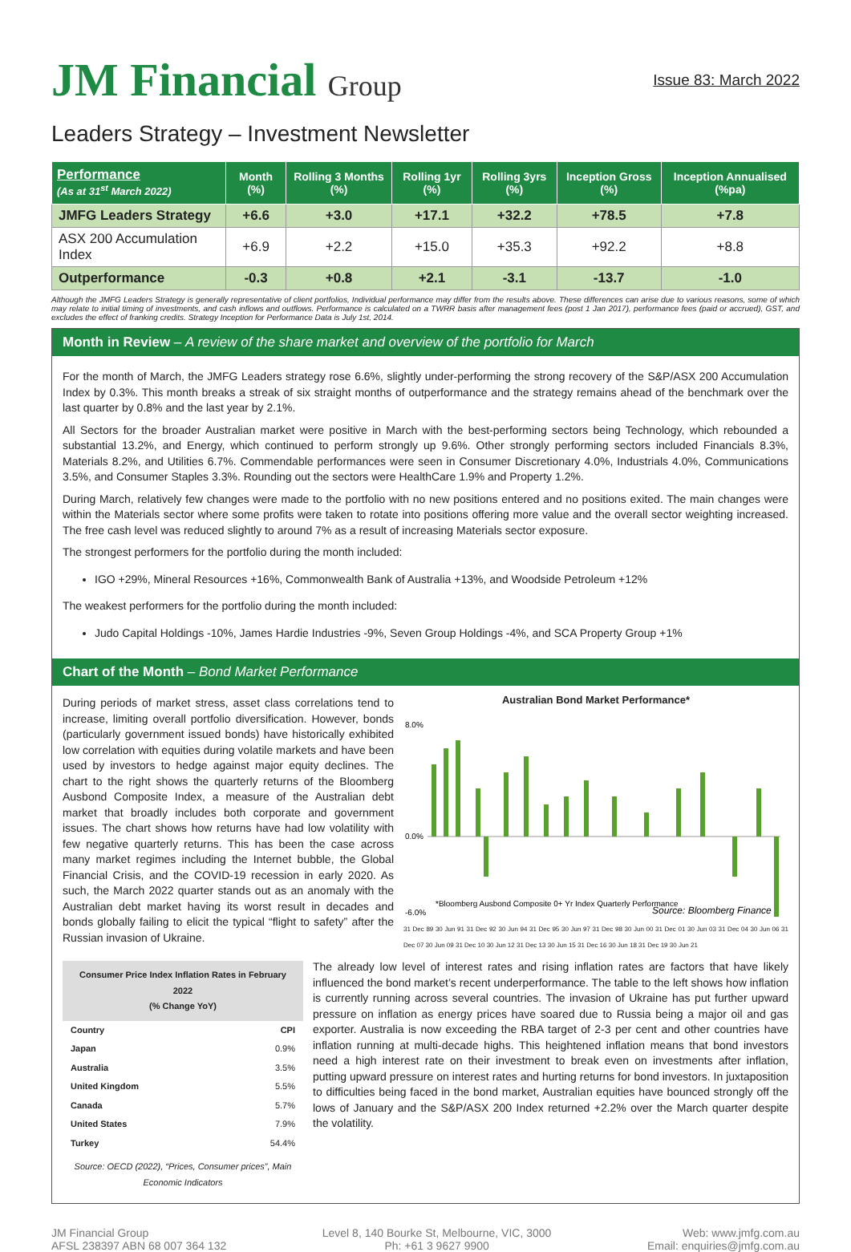JM Financial Group
Issue 83: March 2022
Leaders Strategy – Investment Newsletter
| Performance (As at 31<sup>st</sup> March 2022) | Month (%) | Rolling 3 Months (%) | Rolling 1yr (%) | Rolling 3yrs (%) | Inception Gross (%) | Inception Annualised (%pa) |
| --- | --- | --- | --- | --- | --- | --- |
| JMFG Leaders Strategy | +6.6 | +3.0 | +17.1 | +32.2 | +78.5 | +7.8 |
| ASX 200 Accumulation Index | +6.9 | +2.2 | +15.0 | +35.3 | +92.2 | +8.8 |
| Outperformance | -0.3 | +0.8 | +2.1 | -3.1 | -13.7 | -1.0 |
Although the JMFG Leaders Strategy is generally representative of client portfolios, Individual performance may differ from the results above. These differences can arise due to various reasons, some of which may relate to initial timing of investments, and cash inflows and outflows. Performance is calculated on a TWRR basis after management fees (post 1 Jan 2017), performance fees (paid or accrued), GST, and excludes the effect of franking credits. Strategy Inception for Performance Data is July 1st, 2014.
Month in Review – A review of the share market and overview of the portfolio for March
For the month of March, the JMFG Leaders strategy rose 6.6%, slightly under-performing the strong recovery of the S&P/ASX 200 Accumulation Index by 0.3%. This month breaks a streak of six straight months of outperformance and the strategy remains ahead of the benchmark over the last quarter by 0.8% and the last year by 2.1%.
All Sectors for the broader Australian market were positive in March with the best-performing sectors being Technology, which rebounded a substantial 13.2%, and Energy, which continued to perform strongly up 9.6%. Other strongly performing sectors included Financials 8.3%, Materials 8.2%, and Utilities 6.7%. Commendable performances were seen in Consumer Discretionary 4.0%, Industrials 4.0%, Communications 3.5%, and Consumer Staples 3.3%. Rounding out the sectors were HealthCare 1.9% and Property 1.2%.
During March, relatively few changes were made to the portfolio with no new positions entered and no positions exited. The main changes were within the Materials sector where some profits were taken to rotate into positions offering more value and the overall sector weighting increased. The free cash level was reduced slightly to around 7% as a result of increasing Materials sector exposure.
The strongest performers for the portfolio during the month included:
IGO +29%, Mineral Resources +16%, Commonwealth Bank of Australia +13%, and Woodside Petroleum +12%
The weakest performers for the portfolio during the month included:
Judo Capital Holdings -10%, James Hardie Industries -9%, Seven Group Holdings -4%, and SCA Property Group +1%
Chart of the Month – Bond Market Performance
During periods of market stress, asset class correlations tend to increase, limiting overall portfolio diversification. However, bonds (particularly government issued bonds) have historically exhibited low correlation with equities during volatile markets and have been used by investors to hedge against major equity declines. The chart to the right shows the quarterly returns of the Bloomberg Ausbond Composite Index, a measure of the Australian debt market that broadly includes both corporate and government issues. The chart shows how returns have had low volatility with few negative quarterly returns. This has been the case across many market regimes including the Internet bubble, the Global Financial Crisis, and the COVID-19 recession in early 2020. As such, the March 2022 quarter stands out as an anomaly with the Australian debt market having its worst result in decades and bonds globally failing to elicit the typical “flight to safety” after the Russian invasion of Ukraine.
Australian Bond Market Performance*
8.0%
0.0%
-6.0%
*Bloomberg Ausbond Composite 0+ Yr Index Quarterly Performance
Source: Bloomberg Finance
31 Dec 89 30 Jun 91 31 Dec 92 30 Jun 94 31 Dec 95 30 Jun 97 31 Dec 98 30 Jun 00 31 Dec 01 30 Jun 03 31 Dec 04 30 Jun 06 31 Dec 07 30 Jun 09 31 Dec 10 30 Jun 12 31 Dec 13 30 Jun 15 31 Dec 16 30 Jun 18 31 Dec 19 30 Jun 21
Consumer Price Index Inflation Rates in February 2022
(% Change YoY)
| Country | CPI |
| --- | --- |
| Japan | 0.9% |
| Australia | 3.5% |
| United Kingdom | 5.5% |
| Canada | 5.7% |
| United States | 7.9% |
| Turkey | 54.4% |
Source: OECD (2022), “Prices, Consumer prices”, Main Economic Indicators
The already low level of interest rates and rising inflation rates are factors that have likely influenced the bond market’s recent underperformance. The table to the left shows how inflation is currently running across several countries. The invasion of Ukraine has put further upward pressure on inflation as energy prices have soared due to Russia being a major oil and gas exporter. Australia is now exceeding the RBA target of 2-3 per cent and other countries have inflation running at multi-decade highs. This heightened inflation means that bond investors need a high interest rate on their investment to break even on investments after inflation, putting upward pressure on interest rates and hurting returns for bond investors. In juxtaposition to difficulties being faced in the bond market, Australian equities have bounced strongly off the lows of January and the S&P/ASX 200 Index returned +2.2% over the March quarter despite the volatility.
JM Financial Group
AFSL 238397 ABN 68 007 364 132
Level 8, 140 Bourke St, Melbourne, VIC, 3000
Ph: +61 3 9627 9900
Web: www.jmfg.com.au
Email: enquiries@jmfg.com.au